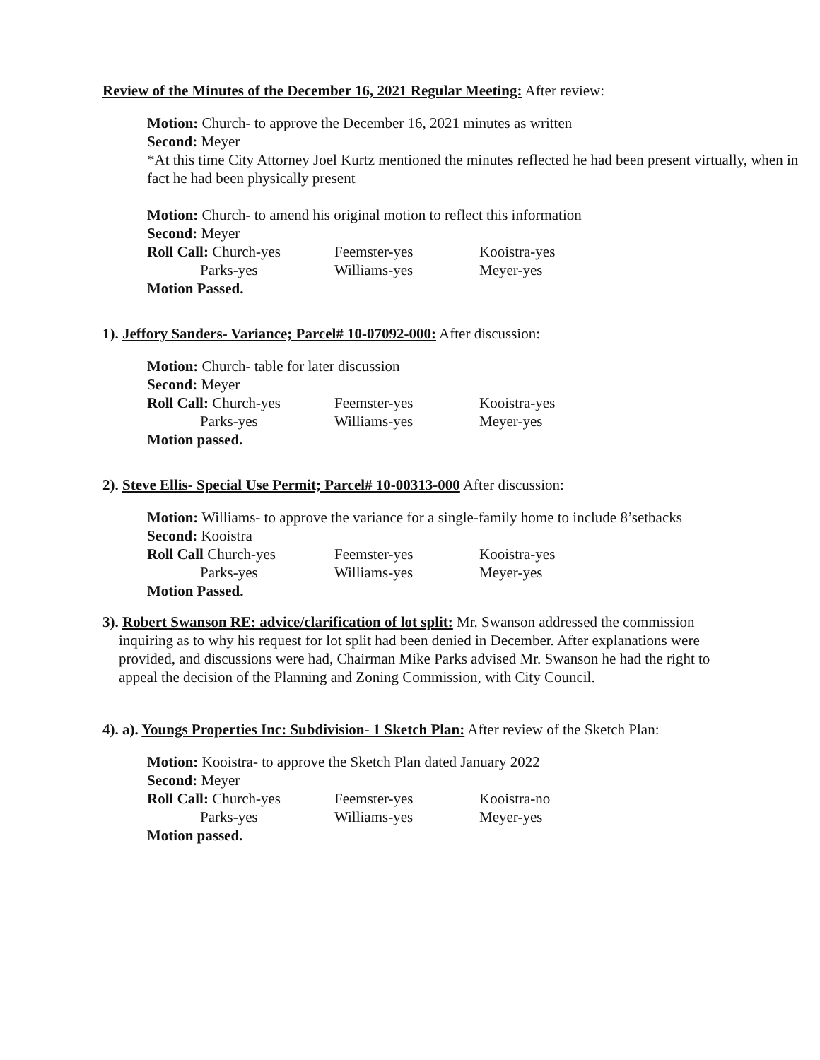Review of the Minutes of the December 16, 2021 Regular Meeting: After review:
Motion: Church- to approve the December 16, 2021 minutes as written
Second: Meyer
*At this time City Attorney Joel Kurtz mentioned the minutes reflected he had been present virtually, when in fact he had been physically present
Motion: Church- to amend his original motion to reflect this information
Second: Meyer
Roll Call: Church-yes Feemster-yes Kooistra-yes
Parks-yes Williams-yes Meyer-yes
Motion Passed.
1). Jeffory Sanders- Variance; Parcel# 10-07092-000: After discussion:
Motion: Church- table for later discussion
Second: Meyer
Roll Call: Church-yes Feemster-yes Kooistra-yes
Parks-yes Williams-yes Meyer-yes
Motion passed.
2). Steve Ellis- Special Use Permit; Parcel# 10-00313-000 After discussion:
Motion: Williams- to approve the variance for a single-family home to include 8’setbacks
Second: Kooistra
Roll Call Church-yes Feemster-yes Kooistra-yes
Parks-yes Williams-yes Meyer-yes
Motion Passed.
3). Robert Swanson RE: advice/clarification of lot split: Mr. Swanson addressed the commission inquiring as to why his request for lot split had been denied in December. After explanations were provided, and discussions were had, Chairman Mike Parks advised Mr. Swanson he had the right to appeal the decision of the Planning and Zoning Commission, with City Council.
4). a). Youngs Properties Inc: Subdivision- 1 Sketch Plan: After review of the Sketch Plan:
Motion: Kooistra- to approve the Sketch Plan dated January 2022
Second: Meyer
Roll Call: Church-yes Feemster-yes Kooistra-no
Parks-yes Williams-yes Meyer-yes
Motion passed.